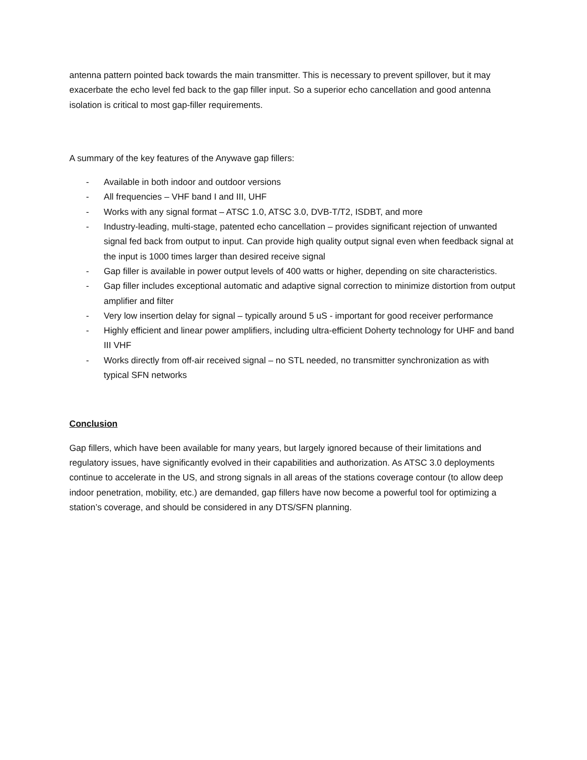antenna pattern pointed back towards the main transmitter. This is necessary to prevent spillover, but it may exacerbate the echo level fed back to the gap filler input. So a superior echo cancellation and good antenna isolation is critical to most gap-filler requirements.
A summary of the key features of the Anywave gap fillers:
- Available in both indoor and outdoor versions
- All frequencies – VHF band I and III, UHF
- Works with any signal format – ATSC 1.0, ATSC 3.0, DVB-T/T2, ISDBT, and more
- Industry-leading, multi-stage, patented echo cancellation – provides significant rejection of unwanted signal fed back from output to input. Can provide high quality output signal even when feedback signal at the input is 1000 times larger than desired receive signal
- Gap filler is available in power output levels of 400 watts or higher, depending on site characteristics.
- Gap filler includes exceptional automatic and adaptive signal correction to minimize distortion from output amplifier and filter
- Very low insertion delay for signal – typically around 5 uS - important for good receiver performance
- Highly efficient and linear power amplifiers, including ultra-efficient Doherty technology for UHF and band III VHF
- Works directly from off-air received signal – no STL needed, no transmitter synchronization as with typical SFN networks
Conclusion
Gap fillers, which have been available for many years, but largely ignored because of their limitations and regulatory issues, have significantly evolved in their capabilities and authorization. As ATSC 3.0 deployments continue to accelerate in the US, and strong signals in all areas of the stations coverage contour (to allow deep indoor penetration, mobility, etc.) are demanded, gap fillers have now become a powerful tool for optimizing a station’s coverage, and should be considered in any DTS/SFN planning.